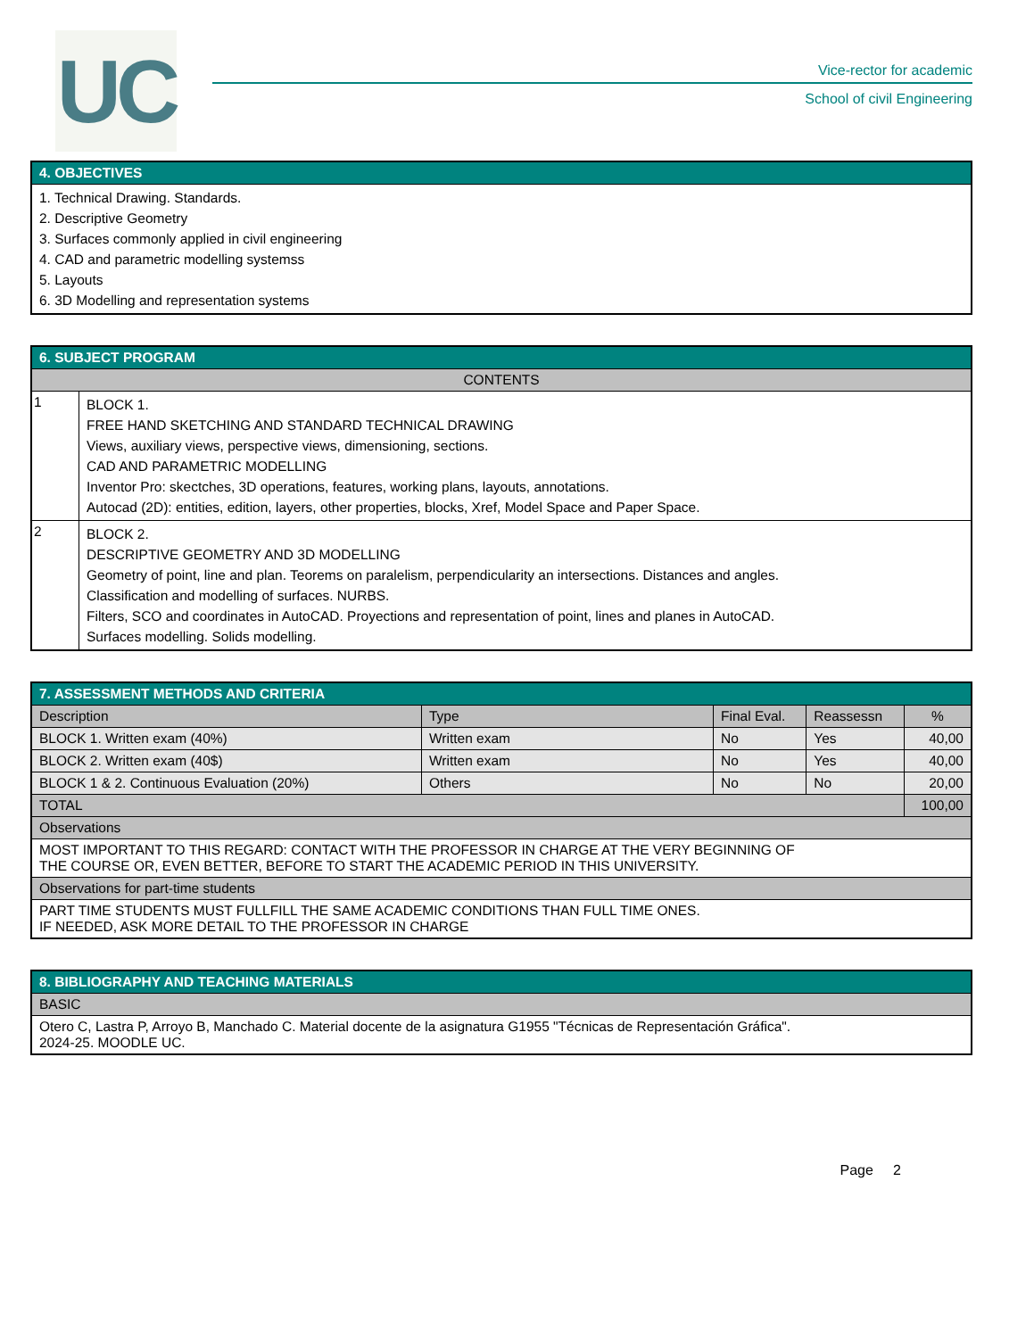UC
Vice-rector for academic
School of civil Engineering
| 4. OBJECTIVES |
| --- |
| 1. Technical Drawing. Standards. 2. Descriptive Geometry 3. Surfaces commonly applied in civil engineering 4. CAD and parametric modelling systemss 5. Layouts 6. 3D Modelling and representation systems |
| 6. SUBJECT PROGRAM | |
| --- | --- |
| CONTENTS | |
| 1 | BLOCK 1. FREE HAND SKETCHING AND STANDARD TECHNICAL DRAWING Views, auxiliary views, perspective views, dimensioning, sections. CAD AND PARAMETRIC MODELLING Inventor Pro: skectches, 3D operations, features, working plans, layouts, annotations. Autocad (2D): entities, edition, layers, other properties, blocks, Xref, Model Space and Paper Space. |
| 2 | BLOCK 2. DESCRIPTIVE GEOMETRY AND 3D MODELLING Geometry of point, line and plan. Teorems on paralelism, perpendicularity an intersections. Distances and angles. Classification and modelling of surfaces. NURBS. Filters, SCO and coordinates in AutoCAD. Proyections and representation of point, lines and planes in AutoCAD. Surfaces modelling. Solids modelling. |
| 7. ASSESSMENT METHODS AND CRITERIA | | | | |
| --- | --- | --- | --- | --- |
| Description | Type | Final Eval. | Reassessn | % |
| BLOCK 1. Written exam (40%) | Written exam | No | Yes | 40,00 |
| BLOCK 2. Written exam (40$) | Written exam | No | Yes | 40,00 |
| BLOCK 1 & 2. Continuous Evaluation (20%) | Others | No | No | 20,00 |
| TOTAL | | | | 100,00 |
| Observations | | | | |
| MOST IMPORTANT TO THIS REGARD: CONTACT WITH THE PROFESSOR IN CHARGE AT THE VERY BEGINNING OF THE COURSE OR, EVEN BETTER, BEFORE TO START THE ACADEMIC PERIOD IN THIS UNIVERSITY. | | | | |
| Observations for part-time students | | | | |
| PART TIME STUDENTS MUST FULLFILL THE SAME ACADEMIC CONDITIONS THAN FULL TIME ONES. IF NEEDED, ASK MORE DETAIL TO THE PROFESSOR IN CHARGE | | | | |
| 8. BIBLIOGRAPHY AND TEACHING MATERIALS |
| --- |
| BASIC |
| Otero C, Lastra P, Arroyo B, Manchado C. Material docente de la asignatura G1955 "Técnicas de Representación Gráfica". 2024-25. MOODLE UC. |
Page 2